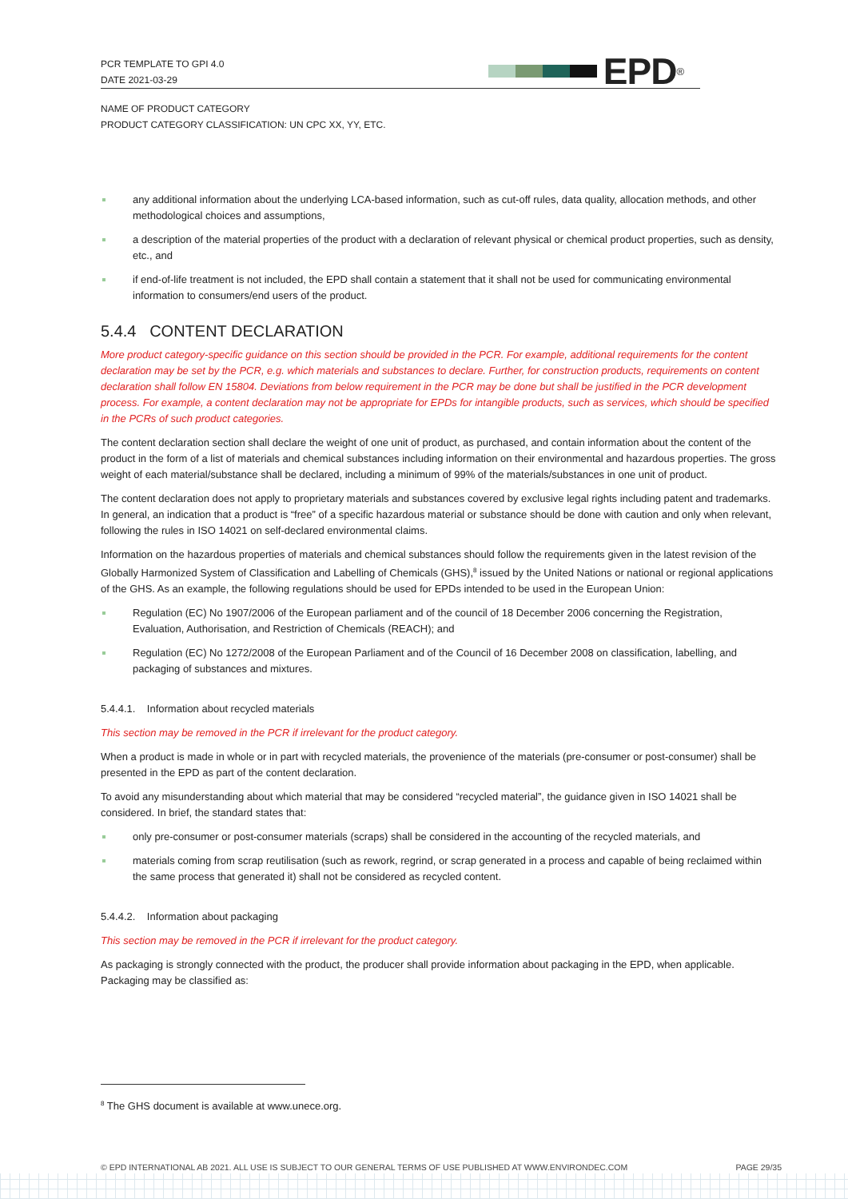PCR TEMPLATE TO GPI 4.0
DATE 2021-03-29
EPD<sup>®</sup>
NAME OF PRODUCT CATEGORY
PRODUCT CATEGORY CLASSIFICATION: UN CPC XX, YY, ETC.
any additional information about the underlying LCA-based information, such as cut-off rules, data quality, allocation methods, and other methodological choices and assumptions,
a description of the material properties of the product with a declaration of relevant physical or chemical product properties, such as density, etc., and
if end-of-life treatment is not included, the EPD shall contain a statement that it shall not be used for communicating environmental information to consumers/end users of the product.
5.4.4 CONTENT DECLARATION
More product category-specific guidance on this section should be provided in the PCR. For example, additional requirements for the content declaration may be set by the PCR, e.g. which materials and substances to declare. Further, for construction products, requirements on content declaration shall follow EN 15804. Deviations from below requirement in the PCR may be done but shall be justified in the PCR development process. For example, a content declaration may not be appropriate for EPDs for intangible products, such as services, which should be specified in the PCRs of such product categories.
The content declaration section shall declare the weight of one unit of product, as purchased, and contain information about the content of the product in the form of a list of materials and chemical substances including information on their environmental and hazardous properties. The gross weight of each material/substance shall be declared, including a minimum of 99% of the materials/substances in one unit of product.
The content declaration does not apply to proprietary materials and substances covered by exclusive legal rights including patent and trademarks. In general, an indication that a product is “free” of a specific hazardous material or substance should be done with caution and only when relevant, following the rules in ISO 14021 on self-declared environmental claims.
Information on the hazardous properties of materials and chemical substances should follow the requirements given in the latest revision of the Globally Harmonized System of Classification and Labelling of Chemicals (GHS),<sup>8</sup> issued by the United Nations or national or regional applications of the GHS. As an example, the following regulations should be used for EPDs intended to be used in the European Union:
Regulation (EC) No 1907/2006 of the European parliament and of the council of 18 December 2006 concerning the Registration, Evaluation, Authorisation, and Restriction of Chemicals (REACH); and
Regulation (EC) No 1272/2008 of the European Parliament and of the Council of 16 December 2008 on classification, labelling, and packaging of substances and mixtures.
5.4.4.1. Information about recycled materials
This section may be removed in the PCR if irrelevant for the product category.
When a product is made in whole or in part with recycled materials, the provenience of the materials (pre-consumer or post-consumer) shall be presented in the EPD as part of the content declaration.
To avoid any misunderstanding about which material that may be considered “recycled material”, the guidance given in ISO 14021 shall be considered. In brief, the standard states that:
only pre-consumer or post-consumer materials (scraps) shall be considered in the accounting of the recycled materials, and
materials coming from scrap reutilisation (such as rework, regrind, or scrap generated in a process and capable of being reclaimed within the same process that generated it) shall not be considered as recycled content.
5.4.4.2. Information about packaging
This section may be removed in the PCR if irrelevant for the product category.
As packaging is strongly connected with the product, the producer shall provide information about packaging in the EPD, when applicable. Packaging may be classified as:
<sup>8</sup> The GHS document is available at www.unece.org.
© EPD INTERNATIONAL AB 2021. ALL USE IS SUBJECT TO OUR GENERAL TERMS OF USE PUBLISHED AT WWW.ENVIRONDEC.COM PAGE 29/35